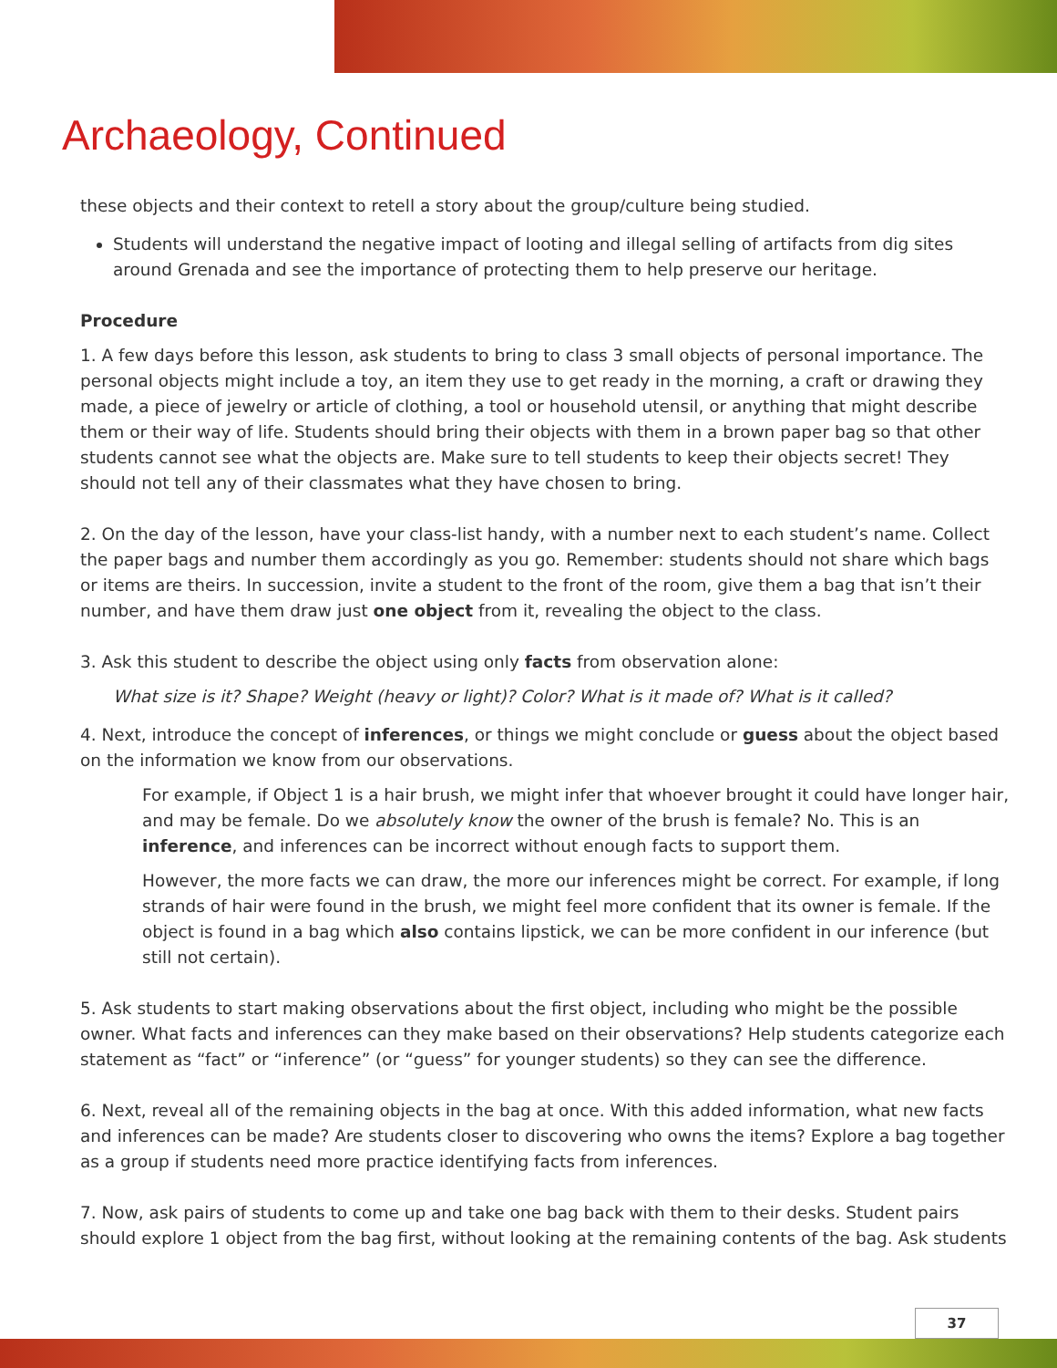Archaeology, Continued
these objects and their context to retell a story about the group/culture being studied.
Students will understand the negative impact of looting and illegal selling of artifacts from dig sites around Grenada and see the importance of protecting them to help preserve our heritage.
Procedure
1. A few days before this lesson, ask students to bring to class 3 small objects of personal importance. The personal objects might include a toy, an item they use to get ready in the morning, a craft or drawing they made, a piece of jewelry or article of clothing, a tool or household utensil, or anything that might describe them or their way of life. Students should bring their objects with them in a brown paper bag so that other students cannot see what the objects are. Make sure to tell students to keep their objects secret! They should not tell any of their classmates what they have chosen to bring.
2. On the day of the lesson, have your class-list handy, with a number next to each student’s name. Collect the paper bags and number them accordingly as you go. Remember: students should not share which bags or items are theirs. In succession, invite a student to the front of the room, give them a bag that isn’t their number, and have them draw just one object from it, revealing the object to the class.
3. Ask this student to describe the object using only facts from observation alone:
What size is it? Shape? Weight (heavy or light)? Color? What is it made of? What is it called?
4. Next, introduce the concept of inferences, or things we might conclude or guess about the object based on the information we know from our observations.
For example, if Object 1 is a hair brush, we might infer that whoever brought it could have longer hair, and may be female. Do we absolutely know the owner of the brush is female? No. This is an inference, and inferences can be incorrect without enough facts to support them.
However, the more facts we can draw, the more our inferences might be correct. For example, if long strands of hair were found in the brush, we might feel more confident that its owner is female. If the object is found in a bag which also contains lipstick, we can be more confident in our inference (but still not certain).
5. Ask students to start making observations about the first object, including who might be the possible owner. What facts and inferences can they make based on their observations? Help students categorize each statement as “fact” or “inference” (or “guess” for younger students) so they can see the difference.
6. Next, reveal all of the remaining objects in the bag at once. With this added information, what new facts and inferences can be made? Are students closer to discovering who owns the items? Explore a bag together as a group if students need more practice identifying facts from inferences.
7. Now, ask pairs of students to come up and take one bag back with them to their desks. Student pairs should explore 1 object from the bag first, without looking at the remaining contents of the bag. Ask students
37